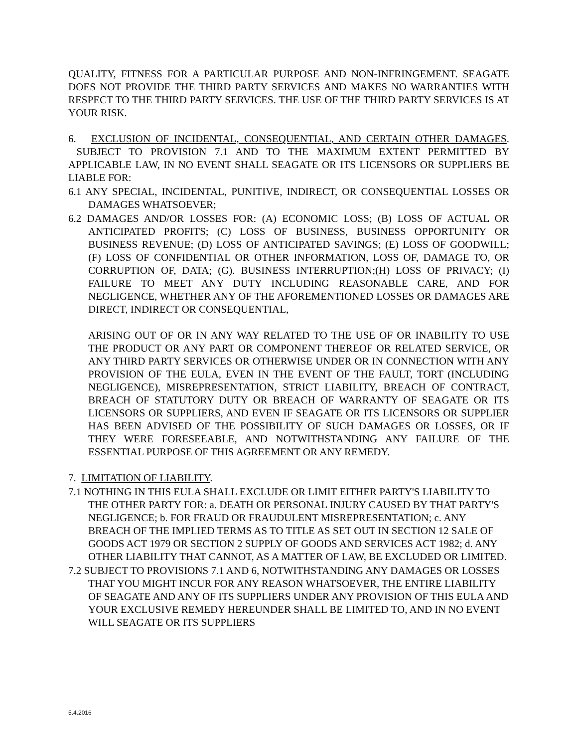QUALITY, FITNESS FOR A PARTICULAR PURPOSE AND NON-INFRINGEMENT. SEAGATE DOES NOT PROVIDE THE THIRD PARTY SERVICES AND MAKES NO WARRANTIES WITH RESPECT TO THE THIRD PARTY SERVICES. THE USE OF THE THIRD PARTY SERVICES IS AT YOUR RISK.
6. EXCLUSION OF INCIDENTAL, CONSEQUENTIAL, AND CERTAIN OTHER DAMAGES. SUBJECT TO PROVISION 7.1 AND TO THE MAXIMUM EXTENT PERMITTED BY APPLICABLE LAW, IN NO EVENT SHALL SEAGATE OR ITS LICENSORS OR SUPPLIERS BE LIABLE FOR:
6.1 ANY SPECIAL, INCIDENTAL, PUNITIVE, INDIRECT, OR CONSEQUENTIAL LOSSES OR DAMAGES WHATSOEVER;
6.2 DAMAGES AND/OR LOSSES FOR: (A) ECONOMIC LOSS; (B) LOSS OF ACTUAL OR ANTICIPATED PROFITS; (C) LOSS OF BUSINESS, BUSINESS OPPORTUNITY OR BUSINESS REVENUE; (D) LOSS OF ANTICIPATED SAVINGS; (E) LOSS OF GOODWILL; (F) LOSS OF CONFIDENTIAL OR OTHER INFORMATION, LOSS OF, DAMAGE TO, OR CORRUPTION OF, DATA; (G). BUSINESS INTERRUPTION;(H) LOSS OF PRIVACY; (I) FAILURE TO MEET ANY DUTY INCLUDING REASONABLE CARE, AND FOR NEGLIGENCE, WHETHER ANY OF THE AFOREMENTIONED LOSSES OR DAMAGES ARE DIRECT, INDIRECT OR CONSEQUENTIAL,
ARISING OUT OF OR IN ANY WAY RELATED TO THE USE OF OR INABILITY TO USE THE PRODUCT OR ANY PART OR COMPONENT THEREOF OR RELATED SERVICE, OR ANY THIRD PARTY SERVICES OR OTHERWISE UNDER OR IN CONNECTION WITH ANY PROVISION OF THE EULA, EVEN IN THE EVENT OF THE FAULT, TORT (INCLUDING NEGLIGENCE), MISREPRESENTATION, STRICT LIABILITY, BREACH OF CONTRACT, BREACH OF STATUTORY DUTY OR BREACH OF WARRANTY OF SEAGATE OR ITS LICENSORS OR SUPPLIERS, AND EVEN IF SEAGATE OR ITS LICENSORS OR SUPPLIER HAS BEEN ADVISED OF THE POSSIBILITY OF SUCH DAMAGES OR LOSSES, OR IF THEY WERE FORESEEABLE, AND NOTWITHSTANDING ANY FAILURE OF THE ESSENTIAL PURPOSE OF THIS AGREEMENT OR ANY REMEDY.
7. LIMITATION OF LIABILITY.
7.1 NOTHING IN THIS EULA SHALL EXCLUDE OR LIMIT EITHER PARTY'S LIABILITY TO THE OTHER PARTY FOR: a. DEATH OR PERSONAL INJURY CAUSED BY THAT PARTY'S NEGLIGENCE; b. FOR FRAUD OR FRAUDULENT MISREPRESENTATION; c. ANY BREACH OF THE IMPLIED TERMS AS TO TITLE AS SET OUT IN SECTION 12 SALE OF GOODS ACT 1979 OR SECTION 2 SUPPLY OF GOODS AND SERVICES ACT 1982; d. ANY OTHER LIABILITY THAT CANNOT, AS A MATTER OF LAW, BE EXCLUDED OR LIMITED.
7.2 SUBJECT TO PROVISIONS 7.1 AND 6, NOTWITHSTANDING ANY DAMAGES OR LOSSES THAT YOU MIGHT INCUR FOR ANY REASON WHATSOEVER, THE ENTIRE LIABILITY OF SEAGATE AND ANY OF ITS SUPPLIERS UNDER ANY PROVISION OF THIS EULA AND YOUR EXCLUSIVE REMEDY HEREUNDER SHALL BE LIMITED TO, AND IN NO EVENT WILL SEAGATE OR ITS SUPPLIERS
5.4.2016